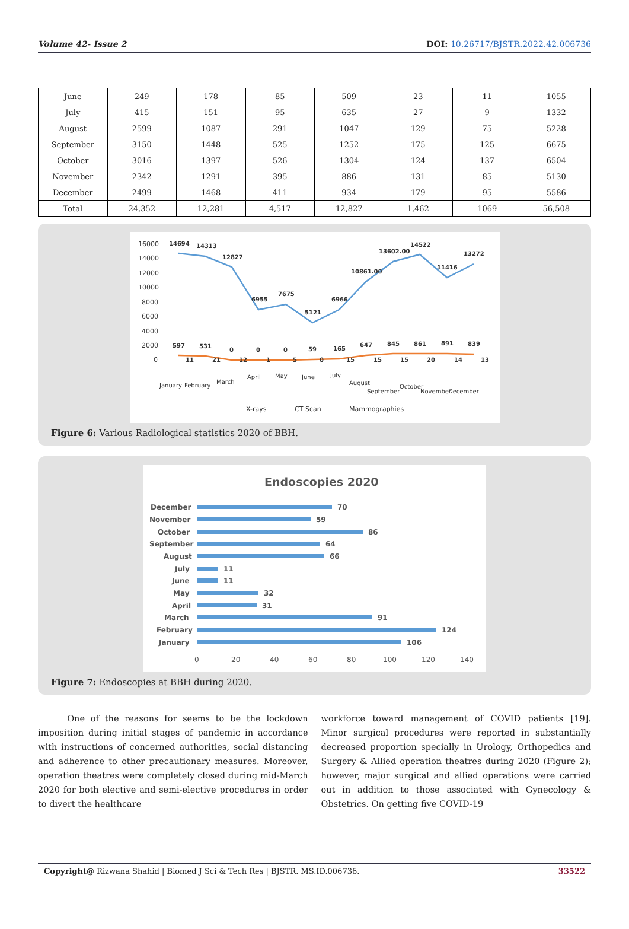Volume 42- Issue 2 DOI: 10.26717/BJSTR.2022.42.006736
| June | 249 | 178 | 85 | 509 | 23 | 11 | 1055 |
| July | 415 | 151 | 95 | 635 | 27 | 9 | 1332 |
| August | 2599 | 1087 | 291 | 1047 | 129 | 75 | 5228 |
| September | 3150 | 1448 | 525 | 1252 | 175 | 125 | 6675 |
| October | 3016 | 1397 | 526 | 1304 | 124 | 137 | 6504 |
| November | 2342 | 1291 | 395 | 886 | 131 | 85 | 5130 |
| December | 2499 | 1468 | 411 | 934 | 179 | 95 | 5586 |
| Total | 24,352 | 12,281 | 4,517 | 12,827 | 1,462 | 1069 | 56,508 |
16000
14000
12000
10000
8000
6000
4000
2000
0
14694
14313
12827
6955
7675
5121
6966
10861.00
13602.00
14522
11416
13272
597
531
0
0
0
59
165
647
845
861
891
839
11
21
12
1
5
0
15
15
15
20
14
13
January
February
March
April
May
June
July
August
September
October
November
December
X-rays
CT Scan
Mammographies
Figure 6: Various Radiological statistics 2020 of BBH.
Endoscopies 2020
December
70
November
59
October
86
September
64
August
66
July
11
June
11
May
32
April
31
March
91
February
124
January
106
0
20
40
60
80
100
120
140
Figure 7: Endoscopies at BBH during 2020.
One of the reasons for seems to be the lockdown imposition during initial stages of pandemic in accordance with instructions of concerned authorities, social distancing and adherence to other precautionary measures. Moreover, operation theatres were completely closed during mid-March 2020 for both elective and semi-elective procedures in order to divert the healthcare
workforce toward management of COVID patients [19]. Minor surgical procedures were reported in substantially decreased proportion specially in Urology, Orthopedics and Surgery & Allied operation theatres during 2020 (Figure 2); however, major surgical and allied operations were carried out in addition to those associated with Gynecology & Obstetrics. On getting five COVID-19
Copyright@ Rizwana Shahid | Biomed J Sci & Tech Res | BJSTR. MS.ID.006736. 33522